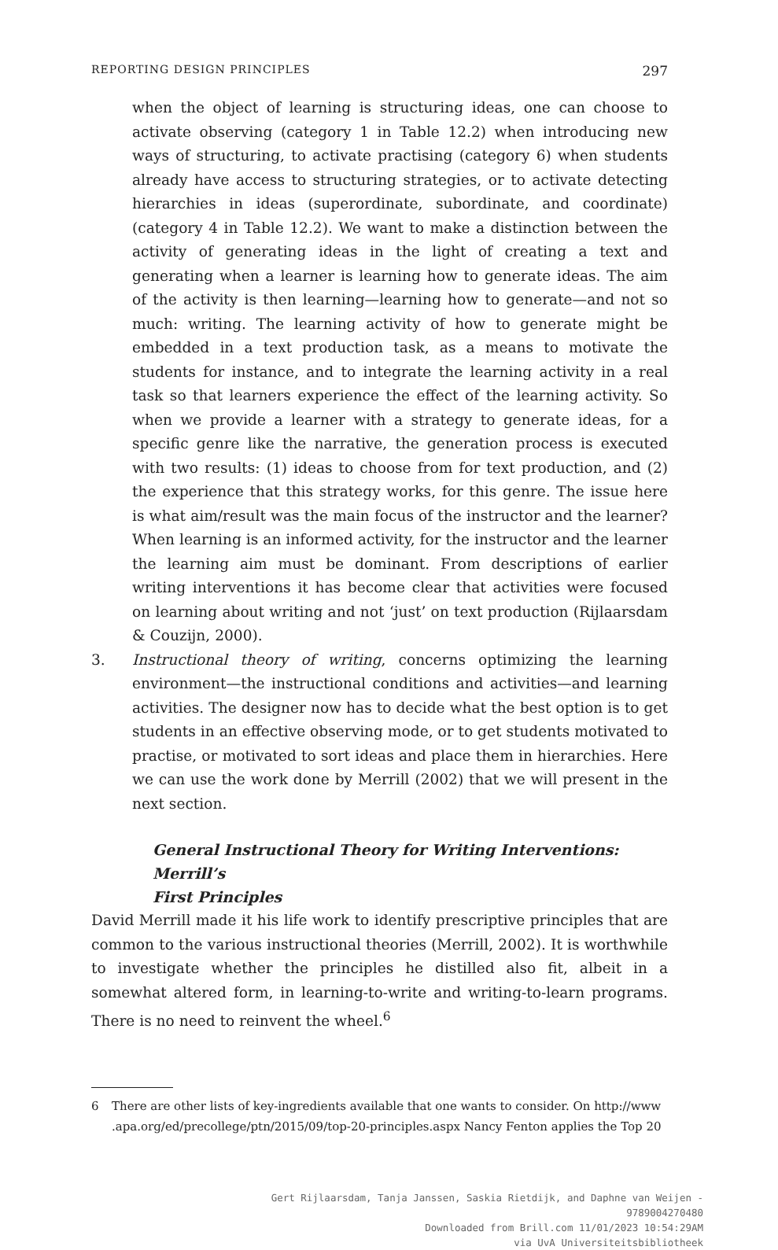REPORTING DESIGN PRINCIPLES 297
when the object of learning is structuring ideas, one can choose to activate observing (category 1 in Table 12.2) when introducing new ways of structuring, to activate practising (category 6) when students already have access to structuring strategies, or to activate detecting hierarchies in ideas (superordinate, subordinate, and coordinate) (category 4 in Table 12.2). We want to make a distinction between the activity of generating ideas in the light of creating a text and generating when a learner is learning how to generate ideas. The aim of the activity is then learning—learning how to generate—and not so much: writing. The learning activity of how to generate might be embedded in a text production task, as a means to motivate the students for instance, and to integrate the learning activity in a real task so that learners experience the effect of the learning activity. So when we provide a learner with a strategy to generate ideas, for a specific genre like the narrative, the generation process is executed with two results: (1) ideas to choose from for text production, and (2) the experience that this strategy works, for this genre. The issue here is what aim/result was the main focus of the instructor and the learner? When learning is an informed activity, for the instructor and the learner the learning aim must be dominant. From descriptions of earlier writing interventions it has become clear that activities were focused on learning about writing and not ‘just’ on text production (Rijlaarsdam & Couzijn, 2000).
3. Instructional theory of writing, concerns optimizing the learning environment—the instructional conditions and activities—and learning activities. The designer now has to decide what the best option is to get students in an effective observing mode, or to get students motivated to practise, or motivated to sort ideas and place them in hierarchies. Here we can use the work done by Merrill (2002) that we will present in the next section.
General Instructional Theory for Writing Interventions: Merrill’s
First Principles
David Merrill made it his life work to identify prescriptive principles that are common to the various instructional theories (Merrill, 2002). It is worthwhile to investigate whether the principles he distilled also fit, albeit in a somewhat altered form, in learning-to-write and writing-to-learn programs. There is no need to reinvent the wheel.<sup>6</sup>
6 There are other lists of key-ingredients available that one wants to consider. On http://www .apa.org/ed/precollege/ptn/2015/09/top-20-principles.aspx Nancy Fenton applies the Top 20
Gert Rijlaarsdam, Tanja Janssen, Saskia Rietdijk, and Daphne van Weijen -
9789004270480
Downloaded from Brill.com 11/01/2023 10:54:29AM
via UvA Universiteitsbibliotheek